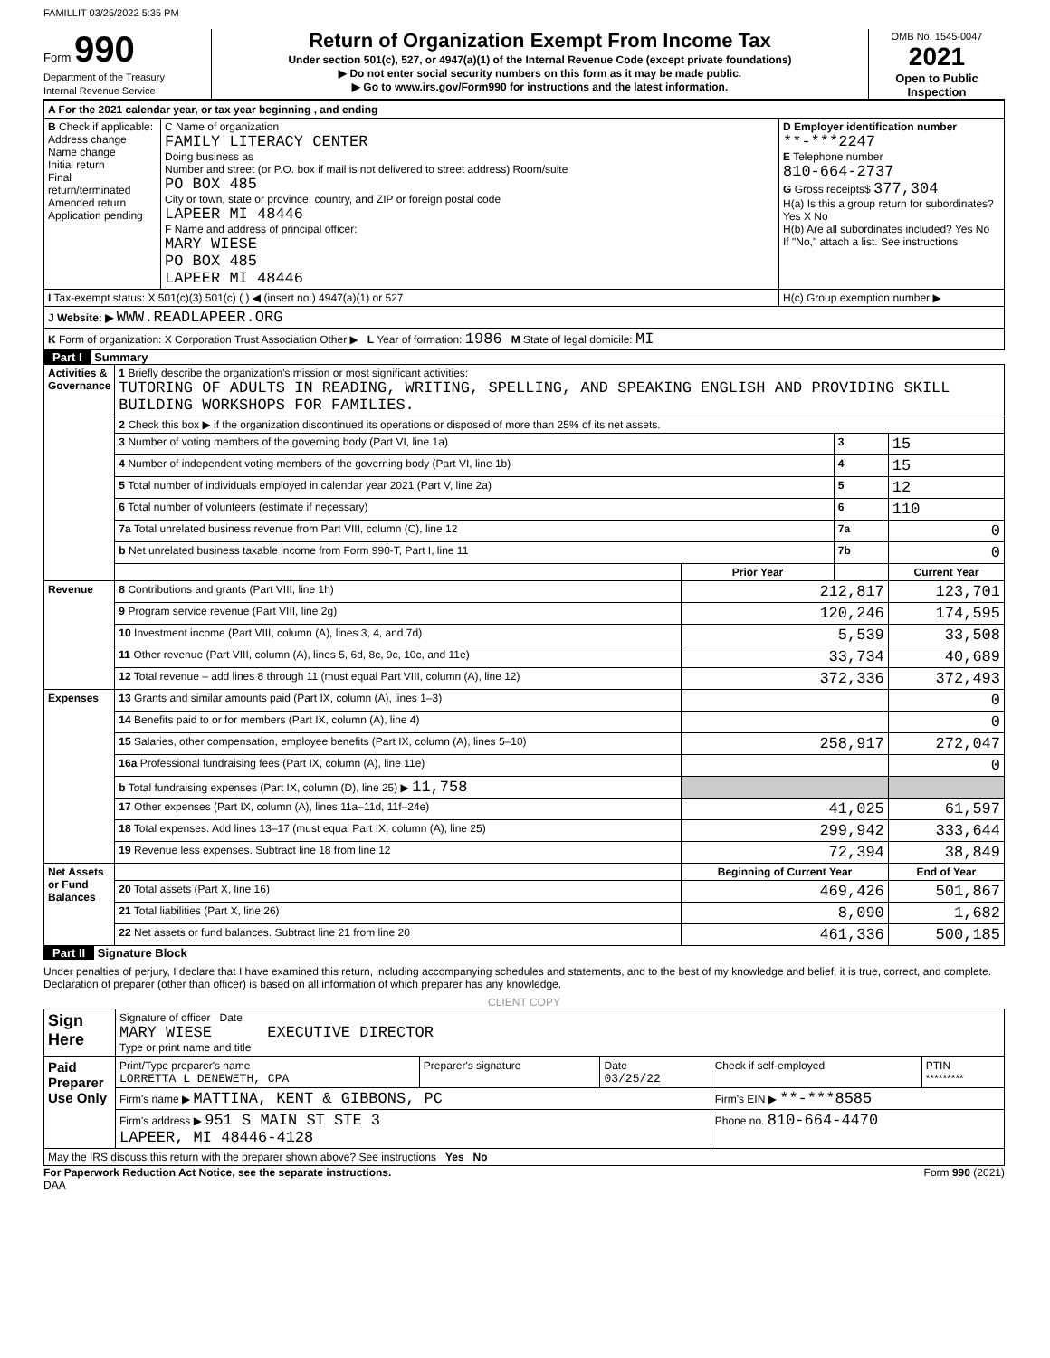FAMILLIT 03/25/2022 5:35 PM
Form 990
Department of the Treasury
Internal Revenue Service
Return of Organization Exempt From Income Tax
Under section 501(c), 527, or 4947(a)(1) of the Internal Revenue Code (except private foundations)
▶ Do not enter social security numbers on this form as it may be made public.
▶ Go to www.irs.gov/Form990 for instructions and the latest information.
OMB No. 1545-0047
2021
Open to Public Inspection
| A For the 2021 calendar year, or tax year beginning , and ending | | |
| B Check if applicable: Address change Name change Initial return Final return/terminated Amended return Application pending | C Name of organization FAMILY LITERACY CENTER Doing business as Number and street (or P.O. box if mail is not delivered to street address) Room/suite PO BOX 485 City or town, state or province, country, and ZIP or foreign postal code LAPEER MI 48446 F Name and address of principal officer: MARY WIESE PO BOX 485 LAPEER MI 48446 | D Employer identification number **-***2247 E Telephone number 810-664-2737 G Gross receipts$ 377,304 H(a) Is this a group return for subordinates? Yes X No H(b) Are all subordinates included? Yes No If "No," attach a list. See instructions |
| I Tax-exempt status: X 501(c)(3) 501(c) ( ) ◀ (insert no.) 4947(a)(1) or 527 | | H(c) Group exemption number ▶ |
| J Website: ▶ WWW.READLAPEER.ORG | | |
| K Form of organization: X Corporation Trust Association Other ▶ L Year of formation: 1986 M State of legal domicile: MI | | |
Part I Summary
| Activities & Governance | 1 Briefly describe the organization's mission or most significant activities: TUTORING OF ADULTS IN READING, WRITING, SPELLING, AND SPEAKING ENGLISH AND PROVIDING SKILL BUILDING WORKSHOPS FOR FAMILIES. | | | |
| | 2 Check this box ▶ if the organization discontinued its operations or disposed of more than 25% of its net assets. | | | |
| | 3 Number of voting members of the governing body (Part VI, line 1a) | | 3 | 15 |
| | 4 Number of independent voting members of the governing body (Part VI, line 1b) | | 4 | 15 |
| | 5 Total number of individuals employed in calendar year 2021 (Part V, line 2a) | | 5 | 12 |
| | 6 Total number of volunteers (estimate if necessary) | | 6 | 110 |
| | 7a Total unrelated business revenue from Part VIII, column (C), line 12 | | 7a | 0 |
| | b Net unrelated business taxable income from Form 990-T, Part I, line 11 | | 7b | 0 |
| | | Prior Year | | Current Year |
| Revenue | 8 Contributions and grants (Part VIII, line 1h) | 212,817 | | 123,701 |
| | 9 Program service revenue (Part VIII, line 2g) | 120,246 | | 174,595 |
| | 10 Investment income (Part VIII, column (A), lines 3, 4, and 7d) | 5,539 | | 33,508 |
| | 11 Other revenue (Part VIII, column (A), lines 5, 6d, 8c, 9c, 10c, and 11e) | 33,734 | | 40,689 |
| | 12 Total revenue – add lines 8 through 11 (must equal Part VIII, column (A), line 12) | 372,336 | | 372,493 |
| Expenses | 13 Grants and similar amounts paid (Part IX, column (A), lines 1–3) | | | 0 |
| | 14 Benefits paid to or for members (Part IX, column (A), line 4) | | | 0 |
| | 15 Salaries, other compensation, employee benefits (Part IX, column (A), lines 5–10) | 258,917 | | 272,047 |
| | 16a Professional fundraising fees (Part IX, column (A), line 11e) | | | 0 |
| | b Total fundraising expenses (Part IX, column (D), line 25) ▶ 11,758 | | | |
| | 17 Other expenses (Part IX, column (A), lines 11a–11d, 11f–24e) | 41,025 | | 61,597 |
| | 18 Total expenses. Add lines 13–17 (must equal Part IX, column (A), line 25) | 299,942 | | 333,644 |
| | 19 Revenue less expenses. Subtract line 18 from line 12 | 72,394 | | 38,849 |
| Net Assets or Fund Balances | | Beginning of Current Year | | End of Year |
| | 20 Total assets (Part X, line 16) | 469,426 | | 501,867 |
| | 21 Total liabilities (Part X, line 26) | 8,090 | | 1,682 |
| | 22 Net assets or fund balances. Subtract line 21 from line 20 | 461,336 | | 500,185 |
Part II Signature Block
Under penalties of perjury, I declare that I have examined this return, including accompanying schedules and statements, and to the best of my knowledge and belief, it is true, correct, and complete. Declaration of preparer (other than officer) is based on all information of which preparer has any knowledge.
CLIENT COPY
| Sign Here | Signature of officer Date MARY WIESE EXECUTIVE DIRECTOR Type or print name and title |
| Paid Preparer Use Only | Print/Type preparer's name LORRETTA L DENEWETH, CPA | Preparer's signature | Date 03/25/22 | Check if self-employed | PTIN ********* |
| | Firm's name ▶ MATTINA, KENT & GIBBONS, PC | | | Firm's EIN ▶ **-***8585 | |
| | Firm's address ▶ 951 S MAIN ST STE 3 LAPEER, MI 48446-4128 | | | Phone no. 810-664-4470 | |
| May the IRS discuss this return with the preparer shown above? See instructions Yes No | | | | | |
For Paperwork Reduction Act Notice, see the separate instructions.
DAA Form 990 (2021)